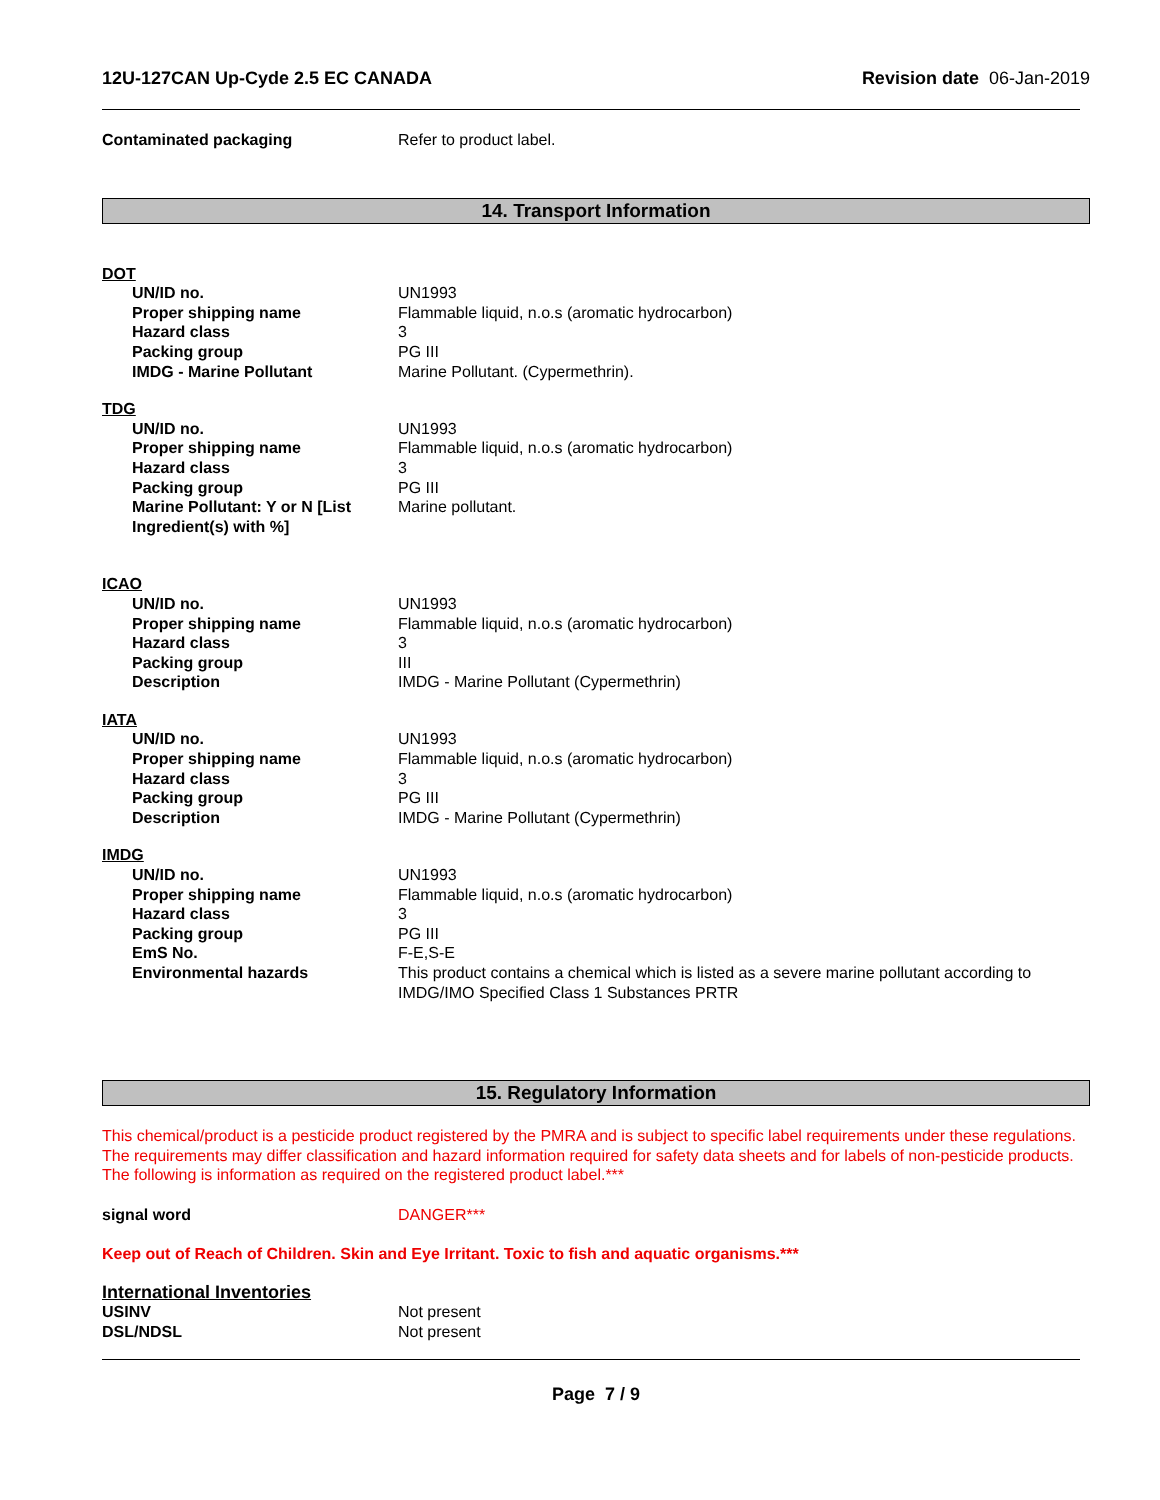12U-127CAN Up-Cyde 2.5 EC CANADA Revision date 06-Jan-2019
Contaminated packaging Refer to product label.
14. Transport Information
DOT
UN/ID no. UN1993
Proper shipping name Flammable liquid, n.o.s (aromatic hydrocarbon)
Hazard class 3
Packing group PG III
IMDG - Marine Pollutant Marine Pollutant. (Cypermethrin).
TDG
UN/ID no. UN1993
Proper shipping name Flammable liquid, n.o.s (aromatic hydrocarbon)
Hazard class 3
Packing group PG III
Marine Pollutant: Y or N [List Ingredient(s) with %]
Marine pollutant.
ICAO
UN/ID no. UN1993
Proper shipping name Flammable liquid, n.o.s (aromatic hydrocarbon)
Hazard class 3
Packing group III
Description IMDG - Marine Pollutant (Cypermethrin)
IATA
UN/ID no. UN1993
Proper shipping name Flammable liquid, n.o.s (aromatic hydrocarbon)
Hazard class 3
Packing group PG III
Description IMDG - Marine Pollutant (Cypermethrin)
IMDG
UN/ID no. UN1993
Proper shipping name Flammable liquid, n.o.s (aromatic hydrocarbon)
Hazard class 3
Packing group PG III
EmS No. F-E,S-E
Environmental hazards This product contains a chemical which is listed as a severe marine pollutant according to IMDG/IMO Specified Class 1 Substances PRTR
15. Regulatory Information
This chemical/product is a pesticide product registered by the PMRA and is subject to specific label requirements under these regulations. The requirements may differ classification and hazard information required for safety data sheets and for labels of non-pesticide products. The following is information as required on the registered product label.***
signal word DANGER***
Keep out of Reach of Children. Skin and Eye Irritant. Toxic to fish and aquatic organisms.***
International Inventories
USINV Not present
DSL/NDSL Not present
Page 7 / 9